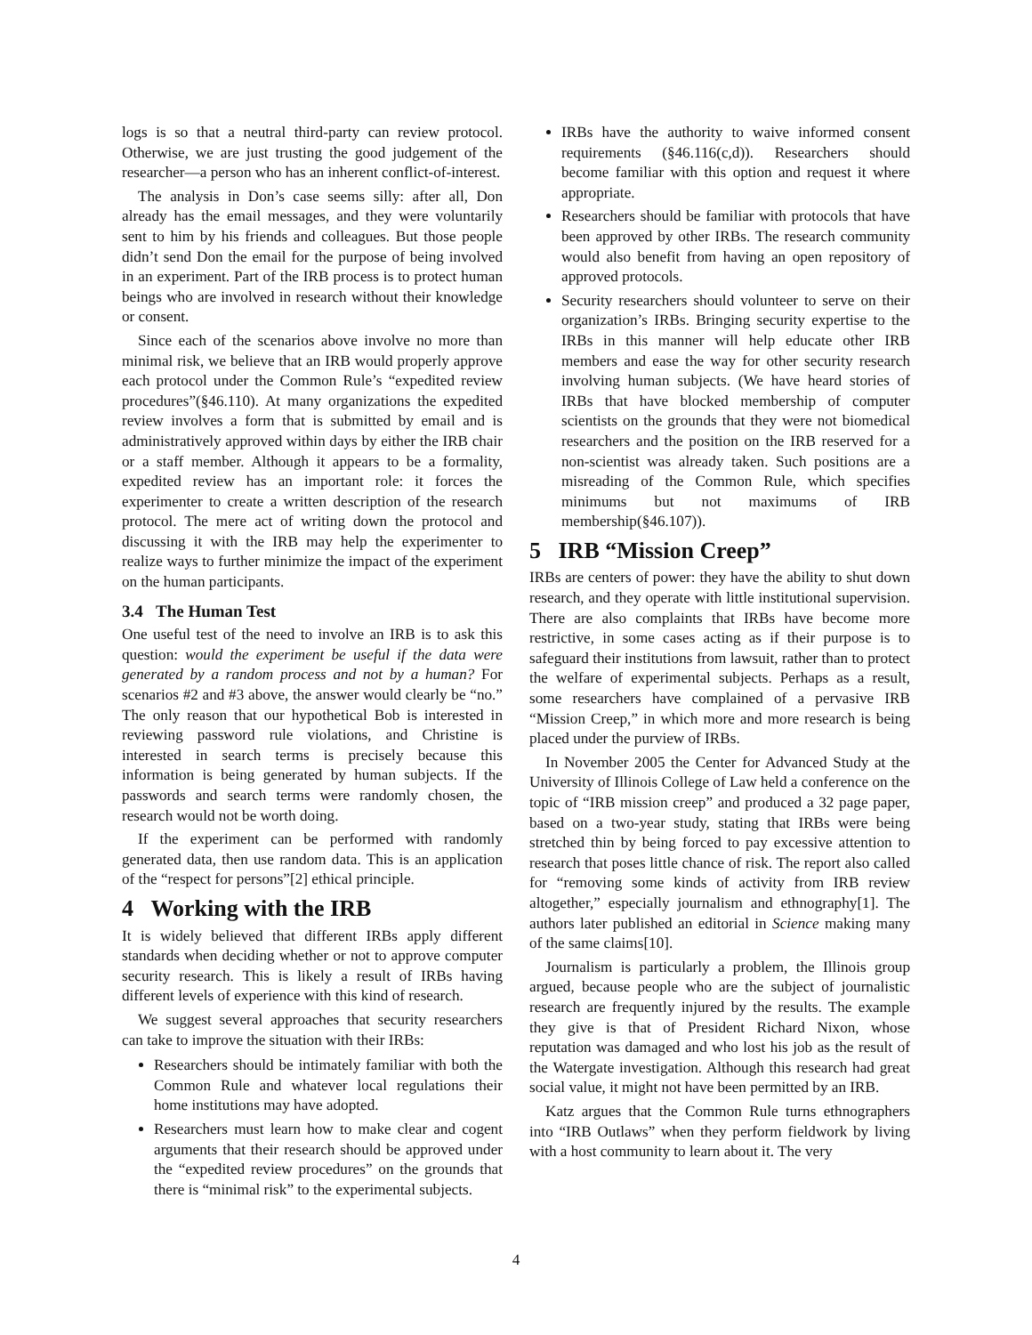logs is so that a neutral third-party can review protocol. Otherwise, we are just trusting the good judgement of the researcher—a person who has an inherent conflict-of-interest.
The analysis in Don’s case seems silly: after all, Don already has the email messages, and they were voluntarily sent to him by his friends and colleagues. But those people didn’t send Don the email for the purpose of being involved in an experiment. Part of the IRB process is to protect human beings who are involved in research without their knowledge or consent.
Since each of the scenarios above involve no more than minimal risk, we believe that an IRB would properly approve each protocol under the Common Rule’s “expedited review procedures”(§46.110). At many organizations the expedited review involves a form that is submitted by email and is administratively approved within days by either the IRB chair or a staff member. Although it appears to be a formality, expedited review has an important role: it forces the experimenter to create a written description of the research protocol. The mere act of writing down the protocol and discussing it with the IRB may help the experimenter to realize ways to further minimize the impact of the experiment on the human participants.
3.4 The Human Test
One useful test of the need to involve an IRB is to ask this question: would the experiment be useful if the data were generated by a random process and not by a human? For scenarios #2 and #3 above, the answer would clearly be “no.” The only reason that our hypothetical Bob is interested in reviewing password rule violations, and Christine is interested in search terms is precisely because this information is being generated by human subjects. If the passwords and search terms were randomly chosen, the research would not be worth doing.
If the experiment can be performed with randomly generated data, then use random data. This is an application of the “respect for persons”[2] ethical principle.
4 Working with the IRB
It is widely believed that different IRBs apply different standards when deciding whether or not to approve computer security research. This is likely a result of IRBs having different levels of experience with this kind of research.
We suggest several approaches that security researchers can take to improve the situation with their IRBs:
Researchers should be intimately familiar with both the Common Rule and whatever local regulations their home institutions may have adopted.
Researchers must learn how to make clear and cogent arguments that their research should be approved under the “expedited review procedures” on the grounds that there is “minimal risk” to the experimental subjects.
IRBs have the authority to waive informed consent requirements (§46.116(c,d)). Researchers should become familiar with this option and request it where appropriate.
Researchers should be familiar with protocols that have been approved by other IRBs. The research community would also benefit from having an open repository of approved protocols.
Security researchers should volunteer to serve on their organization’s IRBs. Bringing security expertise to the IRBs in this manner will help educate other IRB members and ease the way for other security research involving human subjects. (We have heard stories of IRBs that have blocked membership of computer scientists on the grounds that they were not biomedical researchers and the position on the IRB reserved for a non-scientist was already taken. Such positions are a misreading of the Common Rule, which specifies minimums but not maximums of IRB membership(§46.107)).
5 IRB “Mission Creep”
IRBs are centers of power: they have the ability to shut down research, and they operate with little institutional supervision. There are also complaints that IRBs have become more restrictive, in some cases acting as if their purpose is to safeguard their institutions from lawsuit, rather than to protect the welfare of experimental subjects. Perhaps as a result, some researchers have complained of a pervasive IRB “Mission Creep,” in which more and more research is being placed under the purview of IRBs.
In November 2005 the Center for Advanced Study at the University of Illinois College of Law held a conference on the topic of “IRB mission creep” and produced a 32 page paper, based on a two-year study, stating that IRBs were being stretched thin by being forced to pay excessive attention to research that poses little chance of risk. The report also called for “removing some kinds of activity from IRB review altogether,” especially journalism and ethnography[1]. The authors later published an editorial in Science making many of the same claims[10].
Journalism is particularly a problem, the Illinois group argued, because people who are the subject of journalistic research are frequently injured by the results. The example they give is that of President Richard Nixon, whose reputation was damaged and who lost his job as the result of the Watergate investigation. Although this research had great social value, it might not have been permitted by an IRB.
Katz argues that the Common Rule turns ethnographers into “IRB Outlaws” when they perform fieldwork by living with a host community to learn about it. The very
4